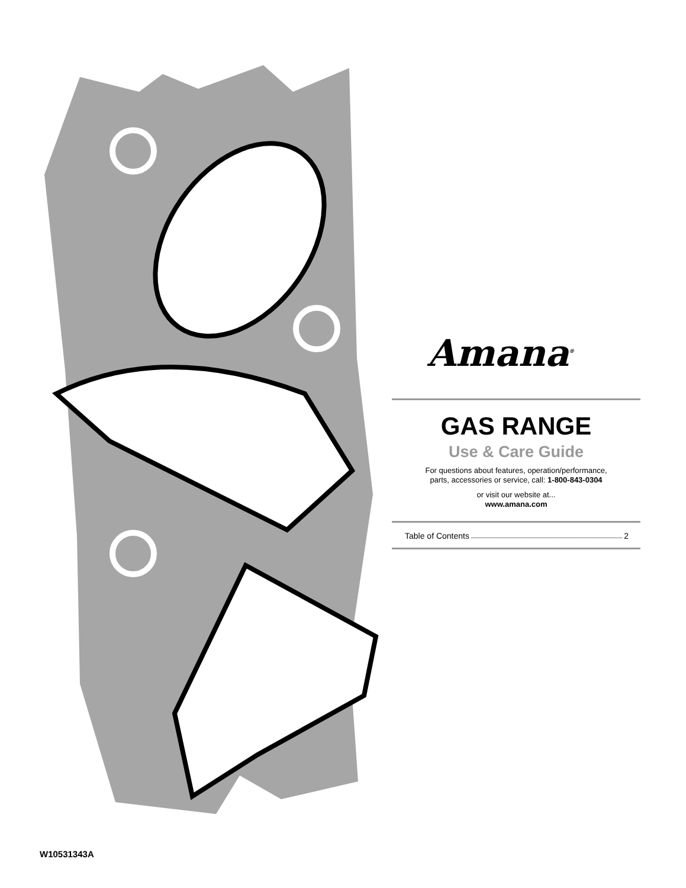Amana<sup>®</sup>
GAS RANGE
Use & Care Guide
For questions about features, operation/performance,
parts, accessories or service, call: 1-800-843-0304
or visit our website at...
www.amana.com
Table of Contents 2
W10531343A